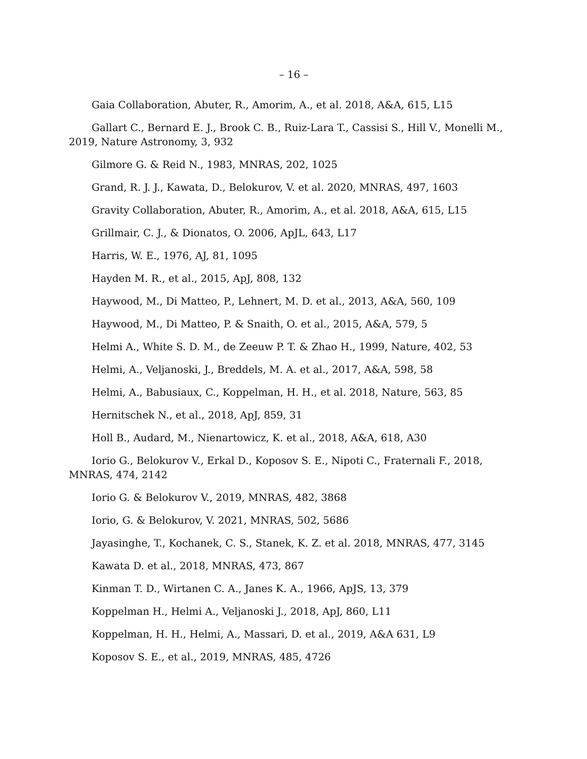– 16 –
Gaia Collaboration, Abuter, R., Amorim, A., et al. 2018, A&A, 615, L15
Gallart C., Bernard E. J., Brook C. B., Ruiz-Lara T., Cassisi S., Hill V., Monelli M., 2019, Nature Astronomy, 3, 932
Gilmore G. & Reid N., 1983, MNRAS, 202, 1025
Grand, R. J. J., Kawata, D., Belokurov, V. et al. 2020, MNRAS, 497, 1603
Gravity Collaboration, Abuter, R., Amorim, A., et al. 2018, A&A, 615, L15
Grillmair, C. J., & Dionatos, O. 2006, ApJL, 643, L17
Harris, W. E., 1976, AJ, 81, 1095
Hayden M. R., et al., 2015, ApJ, 808, 132
Haywood, M., Di Matteo, P., Lehnert, M. D. et al., 2013, A&A, 560, 109
Haywood, M., Di Matteo, P. & Snaith, O. et al., 2015, A&A, 579, 5
Helmi A., White S. D. M., de Zeeuw P. T. & Zhao H., 1999, Nature, 402, 53
Helmi, A., Veljanoski, J., Breddels, M. A. et al., 2017, A&A, 598, 58
Helmi, A., Babusiaux, C., Koppelman, H. H., et al. 2018, Nature, 563, 85
Hernitschek N., et al., 2018, ApJ, 859, 31
Holl B., Audard, M., Nienartowicz, K. et al., 2018, A&A, 618, A30
Iorio G., Belokurov V., Erkal D., Koposov S. E., Nipoti C., Fraternali F., 2018, MNRAS, 474, 2142
Iorio G. & Belokurov V., 2019, MNRAS, 482, 3868
Iorio, G. & Belokurov, V. 2021, MNRAS, 502, 5686
Jayasinghe, T., Kochanek, C. S., Stanek, K. Z. et al. 2018, MNRAS, 477, 3145
Kawata D. et al., 2018, MNRAS, 473, 867
Kinman T. D., Wirtanen C. A., Janes K. A., 1966, ApJS, 13, 379
Koppelman H., Helmi A., Veljanoski J., 2018, ApJ, 860, L11
Koppelman, H. H., Helmi, A., Massari, D. et al., 2019, A&A 631, L9
Koposov S. E., et al., 2019, MNRAS, 485, 4726